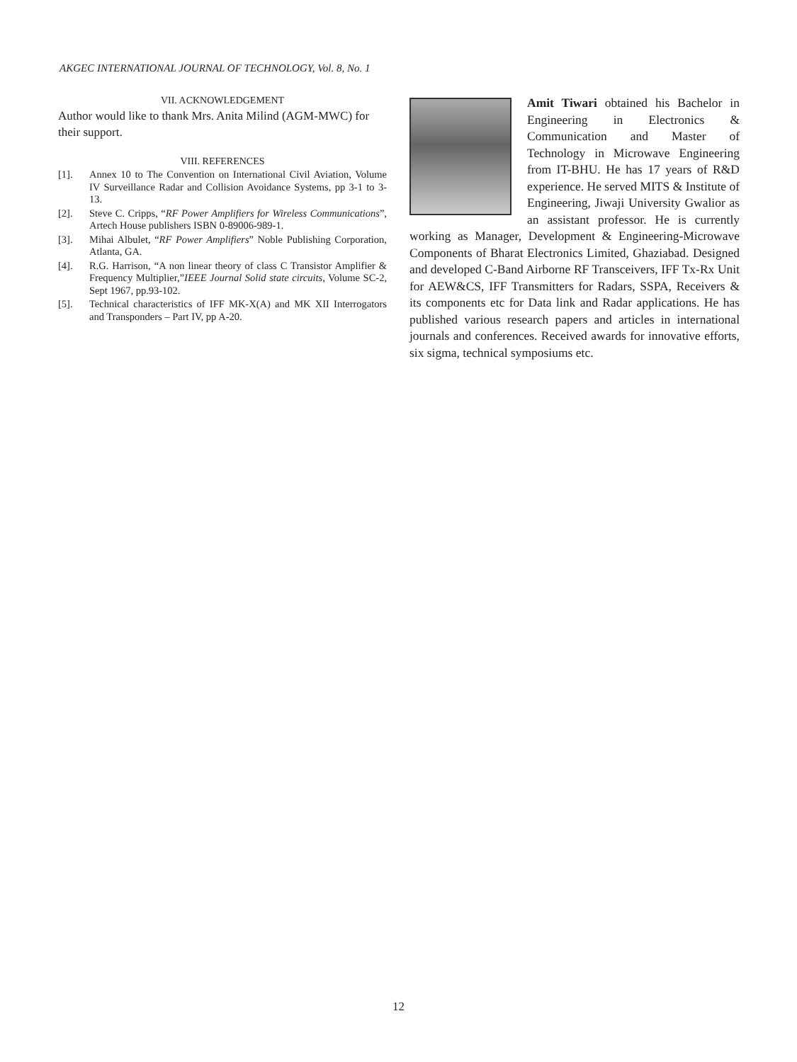AKGEC INTERNATIONAL JOURNAL OF TECHNOLOGY, Vol. 8, No. 1
VII. ACKNOWLEDGEMENT
Author would like to thank Mrs. Anita Milind (AGM-MWC) for their support.
VIII. REFERENCES
[1]. Annex 10 to The Convention on International Civil Aviation, Volume IV Surveillance Radar and Collision Avoidance Systems, pp 3-1 to 3-13.
[2]. Steve C. Cripps, “RF Power Amplifiers for Wireless Communications”, Artech House publishers ISBN 0-89006-989-1.
[3]. Mihai Albulet, “RF Power Amplifiers” Noble Publishing Corporation, Atlanta, GA.
[4]. R.G. Harrison, “A non linear theory of class C Transistor Amplifier & Frequency Multiplier,”IEEE Journal Solid state circuits, Volume SC-2, Sept 1967, pp.93-102.
[5]. Technical characteristics of IFF MK-X(A) and MK XII Interrogators and Transponders – Part IV, pp A-20.
Amit Tiwari obtained his Bachelor in Engineering in Electronics & Communication and Master of Technology in Microwave Engineering from IT-BHU. He has 17 years of R&D experience. He served MITS & Institute of Engineering, Jiwaji University Gwalior as an assistant professor. He is currently working as Manager, Development & Engineering-Microwave Components of Bharat Electronics Limited, Ghaziabad. Designed and developed C-Band Airborne RF Transceivers, IFF Tx-Rx Unit for AEW&CS, IFF Transmitters for Radars, SSPA, Receivers & its components etc for Data link and Radar applications. He has published various research papers and articles in international journals and conferences. Received awards for innovative efforts, six sigma, technical symposiums etc.
12